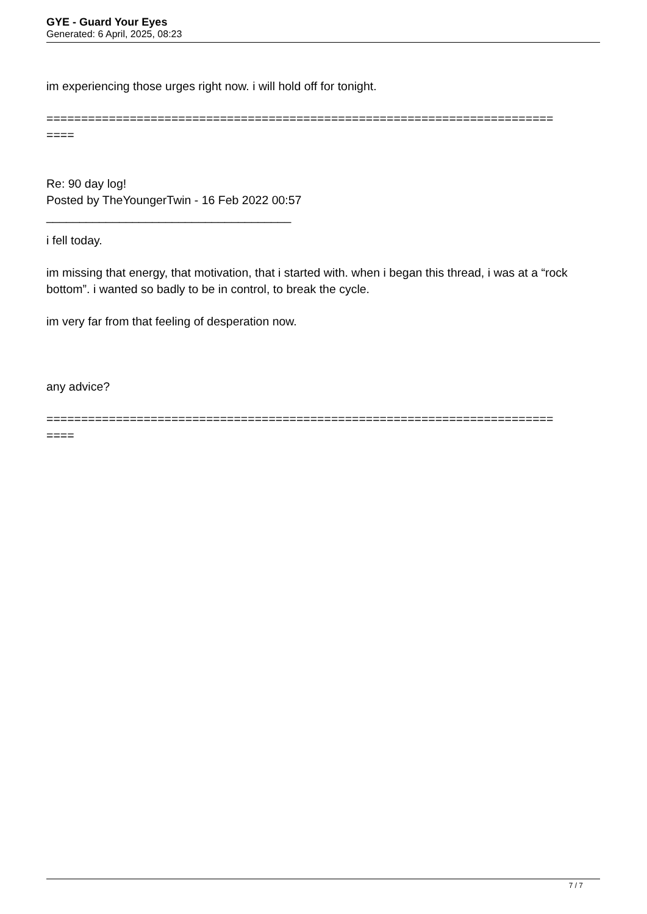GYE - Guard Your Eyes
Generated: 6 April, 2025, 08:23
im experiencing those urges right now. i will hold off for tonight.
=========================================================================
====
Re: 90 day log!
Posted by TheYoungerTwin - 16 Feb 2022 00:57
_____________________________________
i fell today.
im missing that energy, that motivation, that i started with. when i began this thread, i was at a “rock bottom”. i wanted so badly to be in control, to break the cycle.
im very far from that feeling of desperation now.
any advice?
=========================================================================
====
7 / 7